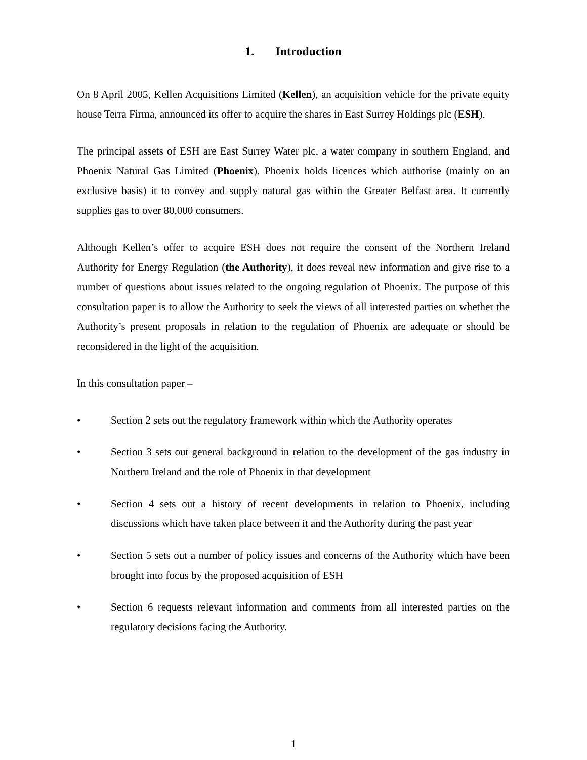1. Introduction
On 8 April 2005, Kellen Acquisitions Limited (Kellen), an acquisition vehicle for the private equity house Terra Firma, announced its offer to acquire the shares in East Surrey Holdings plc (ESH).
The principal assets of ESH are East Surrey Water plc, a water company in southern England, and Phoenix Natural Gas Limited (Phoenix). Phoenix holds licences which authorise (mainly on an exclusive basis) it to convey and supply natural gas within the Greater Belfast area. It currently supplies gas to over 80,000 consumers.
Although Kellen’s offer to acquire ESH does not require the consent of the Northern Ireland Authority for Energy Regulation (the Authority), it does reveal new information and give rise to a number of questions about issues related to the ongoing regulation of Phoenix. The purpose of this consultation paper is to allow the Authority to seek the views of all interested parties on whether the Authority’s present proposals in relation to the regulation of Phoenix are adequate or should be reconsidered in the light of the acquisition.
In this consultation paper –
• Section 2 sets out the regulatory framework within which the Authority operates
• Section 3 sets out general background in relation to the development of the gas industry in Northern Ireland and the role of Phoenix in that development
• Section 4 sets out a history of recent developments in relation to Phoenix, including discussions which have taken place between it and the Authority during the past year
• Section 5 sets out a number of policy issues and concerns of the Authority which have been brought into focus by the proposed acquisition of ESH
• Section 6 requests relevant information and comments from all interested parties on the regulatory decisions facing the Authority.
1